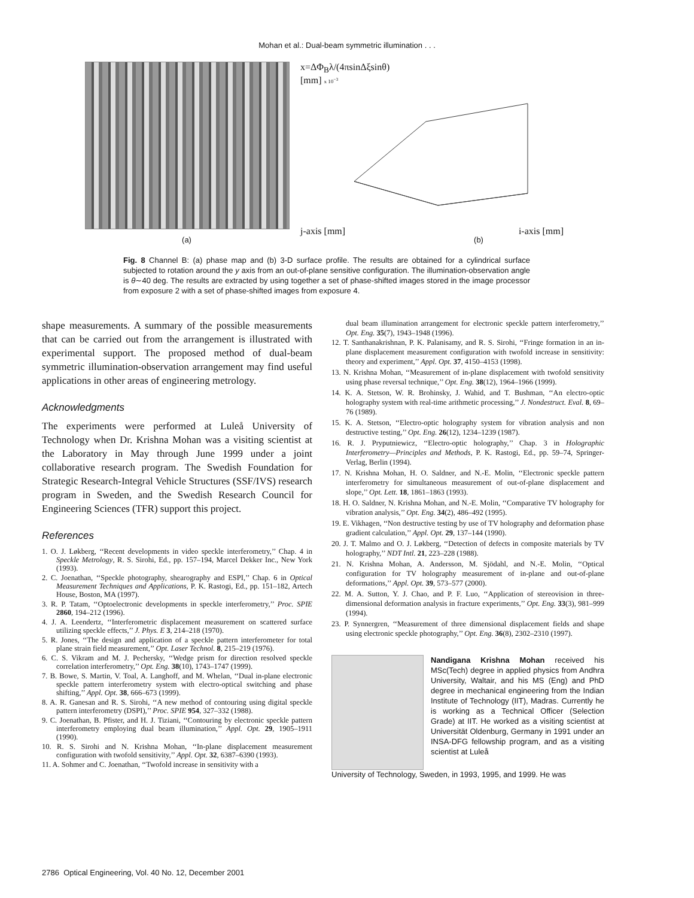Mohan et al.: Dual-beam symmetric illumination . . .
x=ΔΦ<sub>B</sub>λ/(4πsinΔξsinθ)
[mm] x 10<sup>−3</sup>
j-axis [mm] i-axis [mm]
(a) (b)
Fig. 8 Channel B: (a) phase map and (b) 3-D surface profile. The results are obtained for a cylindrical surface subjected to rotation around the y axis from an out-of-plane sensitive configuration. The illumination-observation angle is θ∼40 deg. The results are extracted by using together a set of phase-shifted images stored in the image processor from exposure 2 with a set of phase-shifted images from exposure 4.
shape measurements. A summary of the possible measurements that can be carried out from the arrangement is illustrated with experimental support. The proposed method of dual-beam symmetric illumination-observation arrangement may find useful applications in other areas of engineering metrology.
Acknowledgments
The experiments were performed at Luleå University of Technology when Dr. Krishna Mohan was a visiting scientist at the Laboratory in May through June 1999 under a joint collaborative research program. The Swedish Foundation for Strategic Research-Integral Vehicle Structures (SSF/IVS) research program in Sweden, and the Swedish Research Council for Engineering Sciences (TFR) support this project.
References
1. O. J. Løkberg, ‘‘Recent developments in video speckle interferometry,’’ Chap. 4 in Speckle Metrology, R. S. Sirohi, Ed., pp. 157–194, Marcel Dekker Inc., New York (1993).
2. C. Joenathan, ‘‘Speckle photography, shearography and ESPI,’’ Chap. 6 in Optical Measurement Techniques and Applications, P. K. Rastogi, Ed., pp. 151–182, Artech House, Boston, MA (1997).
3. R. P. Tatam, ‘‘Optoelectronic developments in speckle interferometry,’’ Proc. SPIE 2860, 194–212 (1996).
4. J. A. Leendertz, ‘‘Interferometric displacement measurement on scattered surface utilizing speckle effects,’’ J. Phys. E 3, 214–218 (1970).
5. R. Jones, ‘‘The design and application of a speckle pattern interferometer for total plane strain field measurement,’’ Opt. Laser Technol. 8, 215–219 (1976).
6. C. S. Vikram and M. J. Pechersky, ‘‘Wedge prism for direction resolved speckle correlation interferometry,’’ Opt. Eng. 38(10), 1743–1747 (1999).
7. B. Bowe, S. Martin, V. Toal, A. Langhoff, and M. Whelan, ‘‘Dual in-plane electronic speckle pattern interferometry system with electro-optical switching and phase shifting,’’ Appl. Opt. 38, 666–673 (1999).
8. A. R. Ganesan and R. S. Sirohi, ‘‘A new method of contouring using digital speckle pattern interferometry (DSPI),’’ Proc. SPIE 954, 327–332 (1988).
9. C. Joenathan, B. Pfister, and H. J. Tiziani, ‘‘Contouring by electronic speckle pattern interferometry employing dual beam illumination,’’ Appl. Opt. 29, 1905–1911 (1990).
10. R. S. Sirohi and N. Krishna Mohan, ‘‘In-plane displacement measurement configuration with twofold sensitivity,’’ Appl. Opt. 32, 6387–6390 (1993).
11. A. Sohmer and C. Joenathan, ‘‘Twofold increase in sensitivity with a
dual beam illumination arrangement for electronic speckle pattern interferometry,’’ Opt. Eng. 35(7), 1943–1948 (1996).
12. T. Santhanakrishnan, P. K. Palanisamy, and R. S. Sirohi, ‘‘Fringe formation in an in-plane displacement measurement configuration with twofold increase in sensitivity: theory and experiment,’’ Appl. Opt. 37, 4150–4153 (1998).
13. N. Krishna Mohan, ‘‘Measurement of in-plane displacement with twofold sensitivity using phase reversal technique,’’ Opt. Eng. 38(12), 1964–1966 (1999).
14. K. A. Stetson, W. R. Brohinsky, J. Wahid, and T. Bushman, ‘‘An electro-optic holography system with real-time arithmetic processing,’’ J. Nondestruct. Eval. 8, 69–76 (1989).
15. K. A. Stetson, ‘‘Electro-optic holography system for vibration analysis and non destructive testing,’’ Opt. Eng. 26(12), 1234–1239 (1987).
16. R. J. Pryputniewicz, ‘‘Electro-optic holography,’’ Chap. 3 in Holographic Interferometry—Principles and Methods, P. K. Rastogi, Ed., pp. 59–74, Springer-Verlag, Berlin (1994).
17. N. Krishna Mohan, H. O. Saldner, and N.-E. Molin, ‘‘Electronic speckle pattern interferometry for simultaneous measurement of out-of-plane displacement and slope,’’ Opt. Lett. 18, 1861–1863 (1993).
18. H. O. Saldner, N. Krishna Mohan, and N.-E. Molin, ‘‘Comparative TV holography for vibration analysis,’’ Opt. Eng. 34(2), 486–492 (1995).
19. E. Vikhagen, ‘‘Non destructive testing by use of TV holography and deformation phase gradient calculation,’’ Appl. Opt. 29, 137–144 (1990).
20. J. T. Malmo and O. J. Løkberg, ‘‘Detection of defects in composite materials by TV holography,’’ NDT Intl. 21, 223–228 (1988).
21. N. Krishna Mohan, A. Andersson, M. Sjödahl, and N.-E. Molin, ‘‘Optical configuration for TV holography measurement of in-plane and out-of-plane deformations,’’ Appl. Opt. 39, 573–577 (2000).
22. M. A. Sutton, Y. J. Chao, and P. F. Luo, ‘‘Application of stereovision in three-dimensional deformation analysis in fracture experiments,’’ Opt. Eng. 33(3), 981–999 (1994).
23. P. Synnergren, ‘‘Measurement of three dimensional displacement fields and shape using electronic speckle photography,’’ Opt. Eng. 36(8), 2302–2310 (1997).
Nandigana Krishna Mohan received his MSc(Tech) degree in applied physics from Andhra University, Waltair, and his MS (Eng) and PhD degree in mechanical engineering from the Indian Institute of Technology (IIT), Madras. Currently he is working as a Technical Officer (Selection Grade) at IIT. He worked as a visiting scientist at Universität Oldenburg, Germany in 1991 under an INSA-DFG fellowship program, and as a visiting scientist at Luleå
University of Technology, Sweden, in 1993, 1995, and 1999. He was
2786 Optical Engineering, Vol. 40 No. 12, December 2001